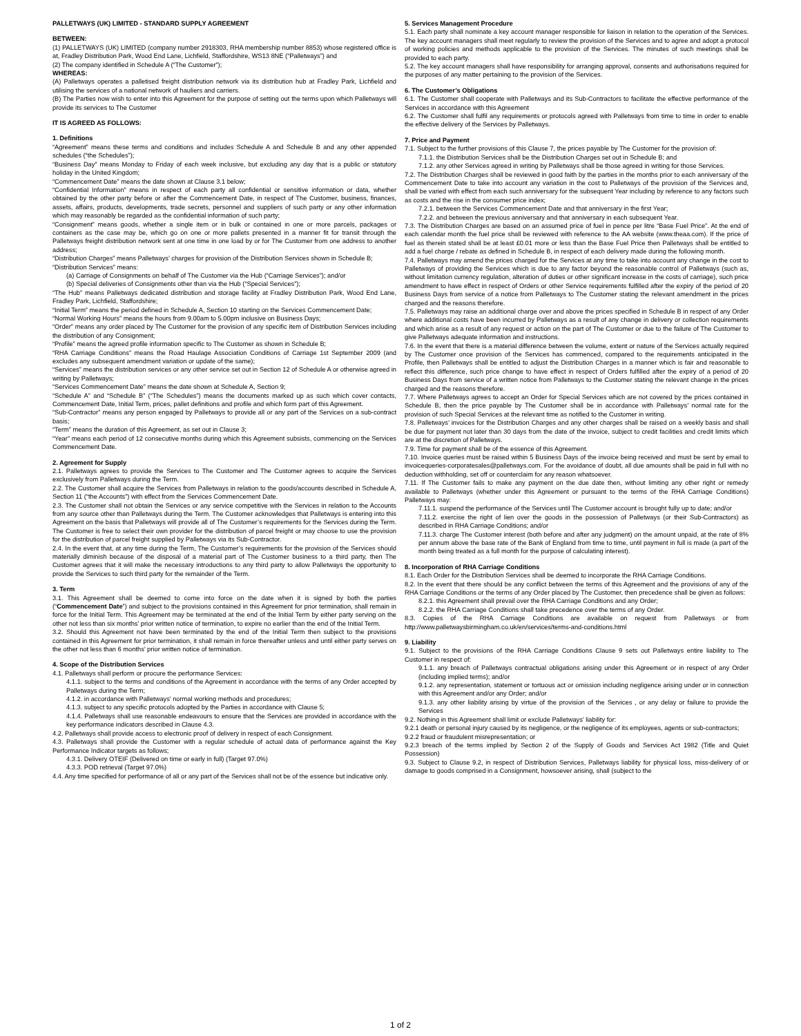PALLETWAYS (UK) LIMITED - STANDARD SUPPLY AGREEMENT
BETWEEN:
(1) PALLETWAYS (UK) LIMITED (company number 2918303, RHA membership number 8853) whose registered office is at, Fradley Distribution Park, Wood End Lane, Lichfield, Staffordshire, WS13 8NE (“Palletways”) and
(2) The company identified in Schedule A (“The Customer”);
WHEREAS:
(A) Palletways operates a palletised freight distribution network via its distribution hub at Fradley Park, Lichfield and utilising the services of a national network of hauliers and carriers.
(B) The Parties now wish to enter into this Agreement for the purpose of setting out the terms upon which Palletways will provide its services to The Customer
IT IS AGREED AS FOLLOWS:
1. Definitions
“Agreement” means these terms and conditions and includes Schedule A and Schedule B and any other appended schedules (“the Schedules”);
“Business Day” means Monday to Friday of each week inclusive, but excluding any day that is a public or statutory holiday in the United Kingdom;
“Commencement Date” means the date shown at Clause 3.1 below;
“Confidential Information” means in respect of each party all confidential or sensitive information or data, whether obtained by the other party before or after the Commencement Date, in respect of The Customer, business, finances, assets, affairs, products, developments, trade secrets, personnel and suppliers of such party or any other information which may reasonably be regarded as the confidential information of such party;
“Consignment” means goods, whether a single item or in bulk or contained in one or more parcels, packages or containers as the case may be, which go on one or more pallets presented in a manner fit for transit through the Palletways freight distribution network sent at one time in one load by or for The Customer from one address to another address;
“Distribution Charges” means Palletways’ charges for provision of the Distribution Services shown in Schedule B;
“Distribution Services” means:
(a) Carriage of Consignments on behalf of The Customer via the Hub (“Carriage Services”); and/or
(b) Special deliveries of Consignments other than via the Hub (“Special Services”);
“The Hub” means Palletways dedicated distribution and storage facility at Fradley Distribution Park, Wood End Lane, Fradley Park, Lichfield, Staffordshire;
“Initial Term” means the period defined in Schedule A, Section 10 starting on the Services Commencement Date;
“Normal Working Hours” means the hours from 9.00am to 5.00pm inclusive on Business Days;
“Order” means any order placed by The Customer for the provision of any specific item of Distribution Services including the distribution of any Consignment;
“Profile” means the agreed profile information specific to The Customer as shown in Schedule B;
“RHA Carriage Conditions” means the Road Haulage Association Conditions of Carriage 1st September 2009 (and excludes any subsequent amendment variation or update of the same);
“Services” means the distribution services or any other service set out in Section 12 of Schedule A or otherwise agreed in writing by Palletways;
“Services Commencement Date” means the date shown at Schedule A, Section 9;
“Schedule A” and “Schedule B” (“The Schedules”) means the documents marked up as such which cover contacts, Commencement Date, Initial Term, prices, pallet definitions and profile and which form part of this Agreement.
“Sub-Contractor” means any person engaged by Palletways to provide all or any part of the Services on a sub-contract basis;
“Term” means the duration of this Agreement, as set out in Clause 3;
“Year” means each period of 12 consecutive months during which this Agreement subsists, commencing on the Services Commencement Date.
2. Agreement for Supply
2.1. Palletways agrees to provide the Services to The Customer and The Customer agrees to acquire the Services exclusively from Palletways during the Term.
2.2. The Customer shall acquire the Services from Palletways in relation to the goods/accounts described in Schedule A, Section 11 (“the Accounts”) with effect from the Services Commencement Date.
2.3. The Customer shall not obtain the Services or any service competitive with the Services in relation to the Accounts from any source other than Palletways during the Term. The Customer acknowledges that Palletways is entering into this Agreement on the basis that Palletways will provide all of The Customer’s requirements for the Services during the Term. The Customer is free to select their own provider for the distribution of parcel freight or may choose to use the provision for the distribution of parcel freight supplied by Palletways via its Sub-Contractor.
2.4. In the event that, at any time during the Term, The Customer’s requirements for the provision of the Services should materially diminish because of the disposal of a material part of The Customer business to a third party, then The Customer agrees that it will make the necessary introductions to any third party to allow Palletways the opportunity to provide the Services to such third party for the remainder of the Term.
3. Term
3.1. This Agreement shall be deemed to come into force on the date when it is signed by both the parties (“Commencement Date”) and subject to the provisions contained in this Agreement for prior termination, shall remain in force for the Initial Term. This Agreement may be terminated at the end of the Initial Term by either party serving on the other not less than six months’ prior written notice of termination, to expire no earlier than the end of the Initial Term.
3.2. Should this Agreement not have been terminated by the end of the Initial Term then subject to the provisions contained in this Agreement for prior termination, it shall remain in force thereafter unless and until either party serves on the other not less than 6 months’ prior written notice of termination.
4. Scope of the Distribution Services
4.1. Palletways shall perform or procure the performance Services:
4.1.1. subject to the terms and conditions of the Agreement in accordance with the terms of any Order accepted by Palletways during the Term;
4.1.2. in accordance with Palletways’ normal working methods and procedures;
4.1.3. subject to any specific protocols adopted by the Parties in accordance with Clause 5;
4.1.4. Palletways shall use reasonable endeavours to ensure that the Services are provided in accordance with the key performance indicators described in Clause 4.3.
4.2. Palletways shall provide access to electronic proof of delivery in respect of each Consignment.
4.3. Palletways shall provide the Customer with a regular schedule of actual data of performance against the Key Performance Indicator targets as follows;
4.3.1. Delivery OTEIF (Delivered on time or early in full) (Target 97.0%)
4.3.3. POD retrieval (Target 97.0%)
4.4. Any time specified for performance of all or any part of the Services shall not be of the essence but indicative only.
5. Services Management Procedure
5.1. Each party shall nominate a key account manager responsible for liaison in relation to the operation of the Services. The key account managers shall meet regularly to review the provision of the Services and to agree and adopt a protocol of working policies and methods applicable to the provision of the Services. The minutes of such meetings shall be provided to each party.
5.2. The key account managers shall have responsibility for arranging approval, consents and authorisations required for the purposes of any matter pertaining to the provision of the Services.
6. The Customer’s Obligations
6.1. The Customer shall cooperate with Palletways and its Sub-Contractors to facilitate the effective performance of the Services in accordance with this Agreement
6.2. The Customer shall fulfil any requirements or protocols agreed with Palletways from time to time in order to enable the effective delivery of the Services by Palletways.
7. Price and Payment
7.1. Subject to the further provisions of this Clause 7, the prices payable by The Customer for the provision of:
7.1.1. the Distribution Services shall be the Distribution Charges set out in Schedule B; and
7.1.2. any other Services agreed in writing by Palletways shall be those agreed in writing for those Services.
7.2. The Distribution Charges shall be reviewed in good faith by the parties in the months prior to each anniversary of the Commencement Date to take into account any variation in the cost to Palletways of the provision of the Services and, shall be varied with effect from each such anniversary for the subsequent Year including by reference to any factors such as costs and the rise in the consumer price index;
7.2.1. between the Services Commencement Date and that anniversary in the first Year;
7.2.2. and between the previous anniversary and that anniversary in each subsequent Year.
7.3. The Distribution Charges are based on an assumed price of fuel in pence per litre “Base Fuel Price”. At the end of each calendar month the fuel price shall be reviewed with reference to the AA website (www.theaa.com). If the price of fuel as therein stated shall be at least £0.01 more or less than the Base Fuel Price then Palletways shall be entitled to add a fuel charge / rebate as defined in Schedule B, in respect of each delivery made during the following month.
7.4. Palletways may amend the prices charged for the Services at any time to take into account any change in the cost to Palletways of providing the Services which is due to any factor beyond the reasonable control of Palletways (such as, without limitation currency regulation, alteration of duties or other significant increase in the costs of carriage), such price amendment to have effect in respect of Orders or other Service requirements fulfilled after the expiry of the period of 20 Business Days from service of a notice from Palletways to The Customer stating the relevant amendment in the prices charged and the reasons therefore.
7.5. Palletways may raise an additional charge over and above the prices specified in Schedule B in respect of any Order where additional costs have been incurred by Palletways as a result of any change in delivery or collection requirements and which arise as a result of any request or action on the part of The Customer or due to the failure of The Customer to give Palletways adequate information and instructions.
7.6. In the event that there is a material difference between the volume, extent or nature of the Services actually required by The Customer once provision of the Services has commenced, compared to the requirements anticipated in the Profile, then Palletways shall be entitled to adjust the Distribution Charges in a manner which is fair and reasonable to reflect this difference, such price change to have effect in respect of Orders fulfilled after the expiry of a period of 20 Business Days from service of a written notice from Palletways to the Customer stating the relevant change in the prices charged and the reasons therefore.
7.7. Where Palletways agrees to accept an Order for Special Services which are not covered by the prices contained in Schedule B, then the price payable by The Customer shall be in accordance with Palletways’ normal rate for the provision of such Special Services at the relevant time as notified to the Customer in writing.
7.8. Palletways’ invoices for the Distribution Charges and any other charges shall be raised on a weekly basis and shall be due for payment not later than 30 days from the date of the invoice, subject to credit facilities and credit limits which are at the discretion of Palletways.
7.9. Time for payment shall be of the essence of this Agreement.
7.10. Invoice queries must be raised within 5 Business Days of the invoice being received and must be sent by email to invoicequeries-corporatesales@palletways.com. For the avoidance of doubt, all due amounts shall be paid in full with no deduction withholding, set off or counterclaim for any reason whatsoever.
7.11. If The Customer fails to make any payment on the due date then, without limiting any other right or remedy available to Palletways (whether under this Agreement or pursuant to the terms of the RHA Carriage Conditions) Palletways may:
7.11.1. suspend the performance of the Services until The Customer account is brought fully up to date; and/or
7.11.2. exercise the right of lien over the goods in the possession of Palletways (or their Sub-Contractors) as described in RHA Carriage Conditions; and/or
7.11.3. charge The Customer interest (both before and after any judgment) on the amount unpaid, at the rate of 8% per annum above the base rate of the Bank of England from time to time, until payment in full is made (a part of the month being treated as a full month for the purpose of calculating interest).
8. Incorporation of RHA Carriage Conditions
8.1. Each Order for the Distribution Services shall be deemed to incorporate the RHA Carriage Conditions.
8.2. In the event that there should be any conflict between the terms of this Agreement and the provisions of any of the RHA Carriage Conditions or the terms of any Order placed by The Customer, then precedence shall be given as follows:
8.2.1. this Agreement shall prevail over the RHA Carriage Conditions and any Order;
8.2.2. the RHA Carriage Conditions shall take precedence over the terms of any Order.
8.3. Copies of the RHA Carriage Conditions are available on request from Palletways or from http://www.palletwaysbirmingham.co.uk/en/services/terms-and-conditions.html
9. Liability
9.1. Subject to the provisions of the RHA Carriage Conditions Clause 9 sets out Palletways entire liability to The Customer in respect of:
9.1.1. any breach of Palletways contractual obligations arising under this Agreement or in respect of any Order (including implied terms); and/or
9.1.2. any representation, statement or tortuous act or omission including negligence arising under or in connection with this Agreement and/or any Order; and/or
9.1.3. any other liability arising by virtue of the provision of the Services , or any delay or failure to provide the Services
9.2. Nothing in this Agreement shall limit or exclude Palletways’ liability for:
9.2.1 death or personal injury caused by its negligence, or the negligence of its employees, agents or sub-contractors;
9.2.2 fraud or fraudulent misrepresentation; or
9.2.3 breach of the terms implied by Section 2 of the Supply of Goods and Services Act 1982 (Title and Quiet Possession)
9.3. Subject to Clause 9.2, in respect of Distribution Services, Palletways liability for physical loss, miss-delivery of or damage to goods comprised in a Consignment, howsoever arising, shall (subject to the
1 of 2